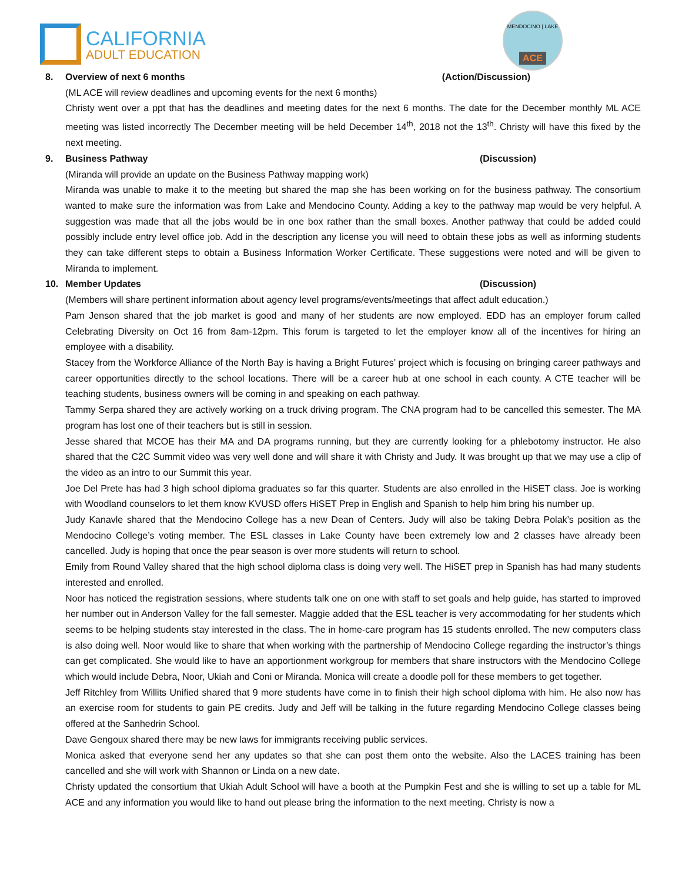CALIFORNIA
ADULT EDUCATION
MENDOCINO | LAKE
ACE
8. Overview of next 6 months (Action/Discussion)
(ML ACE will review deadlines and upcoming events for the next 6 months)
Christy went over a ppt that has the deadlines and meeting dates for the next 6 months. The date for the December monthly ML ACE meeting was listed incorrectly The December meeting will be held December 14<sup>th</sup>, 2018 not the 13<sup>th</sup>. Christy will have this fixed by the next meeting.
9. Business Pathway (Discussion)
(Miranda will provide an update on the Business Pathway mapping work)
Miranda was unable to make it to the meeting but shared the map she has been working on for the business pathway. The consortium wanted to make sure the information was from Lake and Mendocino County. Adding a key to the pathway map would be very helpful. A suggestion was made that all the jobs would be in one box rather than the small boxes. Another pathway that could be added could possibly include entry level office job. Add in the description any license you will need to obtain these jobs as well as informing students they can take different steps to obtain a Business Information Worker Certificate. These suggestions were noted and will be given to Miranda to implement.
10. Member Updates (Discussion)
(Members will share pertinent information about agency level programs/events/meetings that affect adult education.)
Pam Jenson shared that the job market is good and many of her students are now employed. EDD has an employer forum called Celebrating Diversity on Oct 16 from 8am-12pm. This forum is targeted to let the employer know all of the incentives for hiring an employee with a disability.
Stacey from the Workforce Alliance of the North Bay is having a Bright Futures’ project which is focusing on bringing career pathways and career opportunities directly to the school locations. There will be a career hub at one school in each county. A CTE teacher will be teaching students, business owners will be coming in and speaking on each pathway.
Tammy Serpa shared they are actively working on a truck driving program. The CNA program had to be cancelled this semester. The MA program has lost one of their teachers but is still in session.
Jesse shared that MCOE has their MA and DA programs running, but they are currently looking for a phlebotomy instructor. He also shared that the C2C Summit video was very well done and will share it with Christy and Judy. It was brought up that we may use a clip of the video as an intro to our Summit this year.
Joe Del Prete has had 3 high school diploma graduates so far this quarter. Students are also enrolled in the HiSET class. Joe is working with Woodland counselors to let them know KVUSD offers HiSET Prep in English and Spanish to help him bring his number up.
Judy Kanavle shared that the Mendocino College has a new Dean of Centers. Judy will also be taking Debra Polak’s position as the Mendocino College’s voting member. The ESL classes in Lake County have been extremely low and 2 classes have already been cancelled. Judy is hoping that once the pear season is over more students will return to school.
Emily from Round Valley shared that the high school diploma class is doing very well. The HiSET prep in Spanish has had many students interested and enrolled.
Noor has noticed the registration sessions, where students talk one on one with staff to set goals and help guide, has started to improved her number out in Anderson Valley for the fall semester. Maggie added that the ESL teacher is very accommodating for her students which seems to be helping students stay interested in the class. The in home-care program has 15 students enrolled. The new computers class is also doing well. Noor would like to share that when working with the partnership of Mendocino College regarding the instructor’s things can get complicated. She would like to have an apportionment workgroup for members that share instructors with the Mendocino College which would include Debra, Noor, Ukiah and Coni or Miranda. Monica will create a doodle poll for these members to get together.
Jeff Ritchley from Willits Unified shared that 9 more students have come in to finish their high school diploma with him. He also now has an exercise room for students to gain PE credits. Judy and Jeff will be talking in the future regarding Mendocino College classes being offered at the Sanhedrin School.
Dave Gengoux shared there may be new laws for immigrants receiving public services.
Monica asked that everyone send her any updates so that she can post them onto the website. Also the LACES training has been cancelled and she will work with Shannon or Linda on a new date.
Christy updated the consortium that Ukiah Adult School will have a booth at the Pumpkin Fest and she is willing to set up a table for ML ACE and any information you would like to hand out please bring the information to the next meeting. Christy is now a